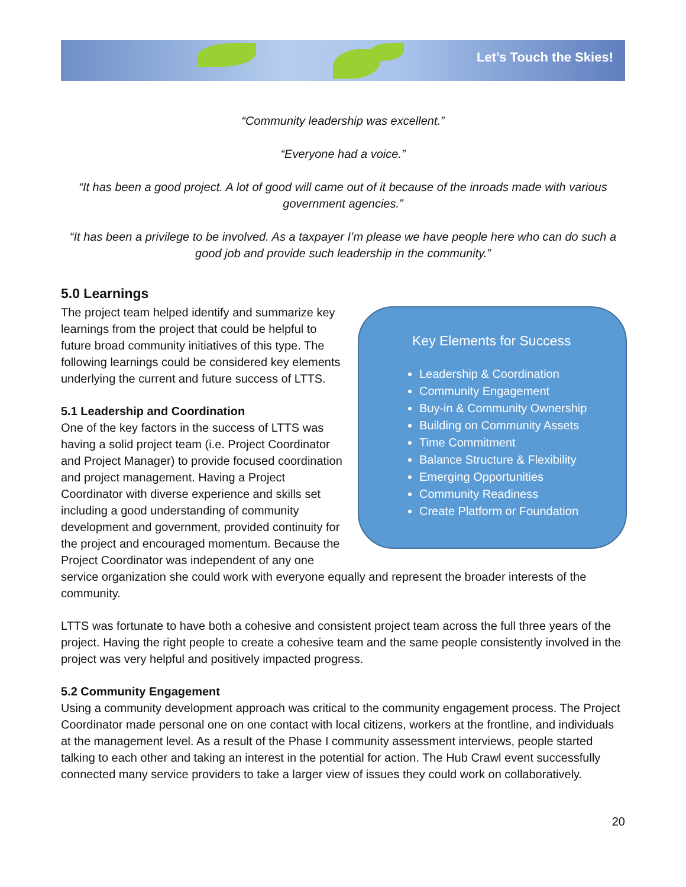Let’s Touch the Skies!
“Community leadership was excellent.”
“Everyone had a voice.”
“It has been a good project. A lot of good will came out of it because of the inroads made with various government agencies.”
“It has been a privilege to be involved. As a taxpayer I’m please we have people here who can do such a good job and provide such leadership in the community.”
5.0 Learnings
Key Elements for Success
Leadership & Coordination
Community Engagement
Buy-in & Community Ownership
Building on Community Assets
Time Commitment
Balance Structure & Flexibility
Emerging Opportunities
Community Readiness
Create Platform or Foundation
The project team helped identify and summarize key learnings from the project that could be helpful to future broad community initiatives of this type. The following learnings could be considered key elements underlying the current and future success of LTTS.
5.1 Leadership and Coordination
One of the key factors in the success of LTTS was having a solid project team (i.e. Project Coordinator and Project Manager) to provide focused coordination and project management. Having a Project Coordinator with diverse experience and skills set including a good understanding of community development and government, provided continuity for the project and encouraged momentum. Because the Project Coordinator was independent of any one service organization she could work with everyone equally and represent the broader interests of the community.
LTTS was fortunate to have both a cohesive and consistent project team across the full three years of the project. Having the right people to create a cohesive team and the same people consistently involved in the project was very helpful and positively impacted progress.
5.2 Community Engagement
Using a community development approach was critical to the community engagement process. The Project Coordinator made personal one on one contact with local citizens, workers at the frontline, and individuals at the management level. As a result of the Phase I community assessment interviews, people started talking to each other and taking an interest in the potential for action. The Hub Crawl event successfully connected many service providers to take a larger view of issues they could work on collaboratively.
20